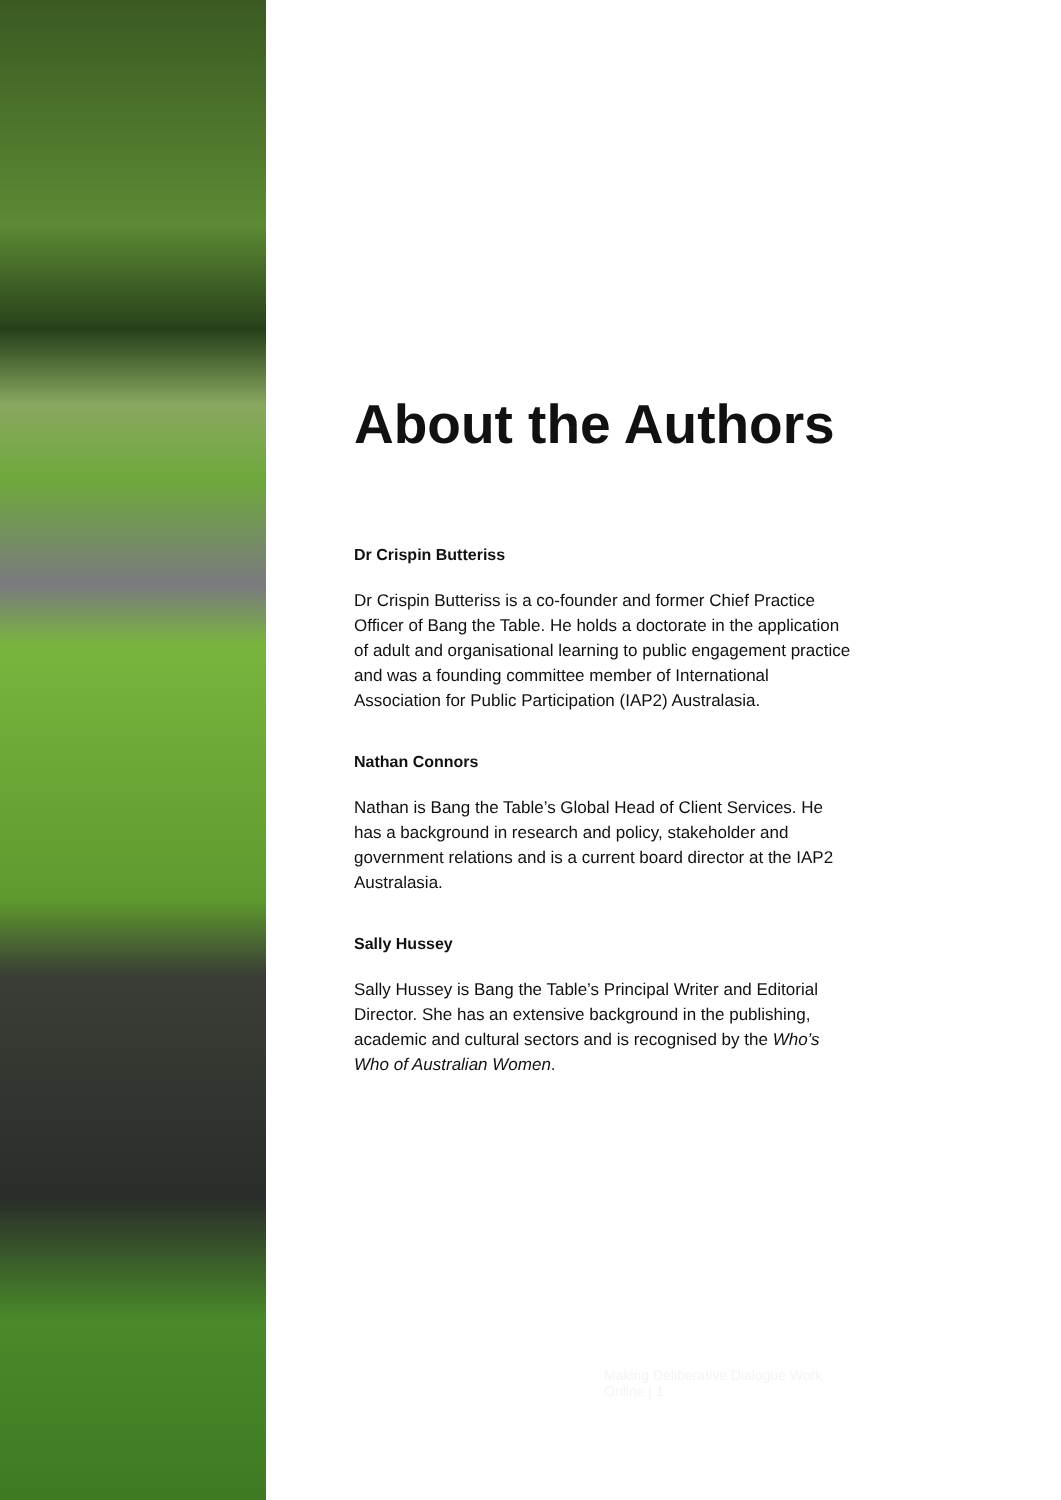About the Authors
Dr Crispin Butteriss
Dr Crispin Butteriss is a co-founder and former Chief Practice Officer of Bang the Table. He holds a doctorate in the application of adult and organisational learning to public engagement practice and was a founding committee member of International Association for Public Participation (IAP2) Australasia.
Nathan Connors
Nathan is Bang the Table’s Global Head of Client Services. He has a background in research and policy, stakeholder and government relations and is a current board director at the IAP2 Australasia.
Sally Hussey
Sally Hussey is Bang the Table’s Principal Writer and Editorial Director. She has an extensive background in the publishing, academic and cultural sectors and is recognised by the Who’s Who of Australian Women.
Making Deliberative Dialogue Work Online | 1